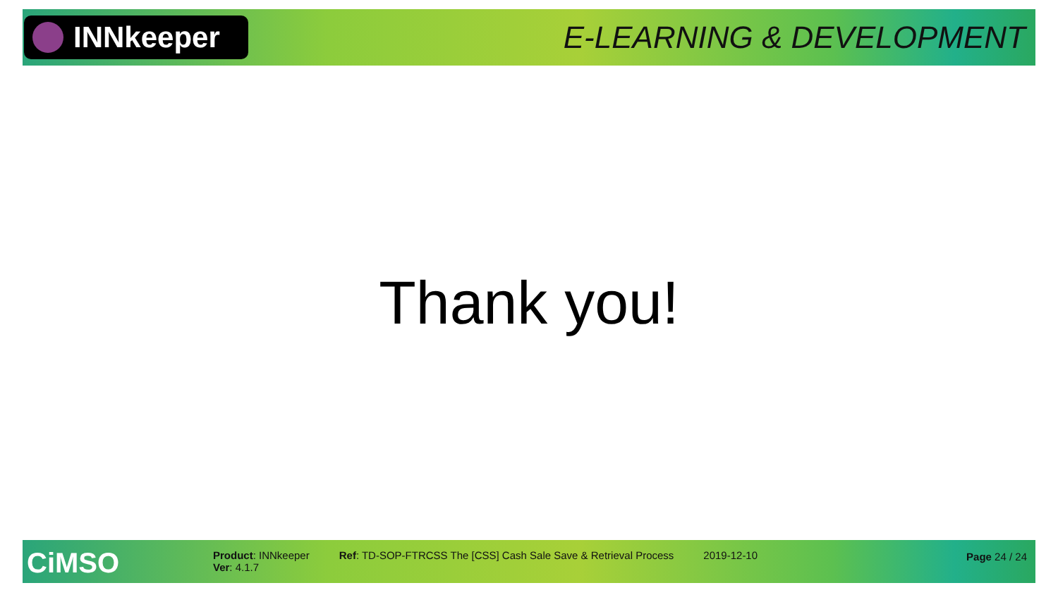INNkeeper
E-LEARNING & DEVELOPMENT
Thank you!
CiMSO
Product: INNkeeper
Ver: 4.1.7
Ref: TD-SOP-FTRCSS The [CSS] Cash Sale Save & Retrieval Process
2019-12-10 Page 24 / 24